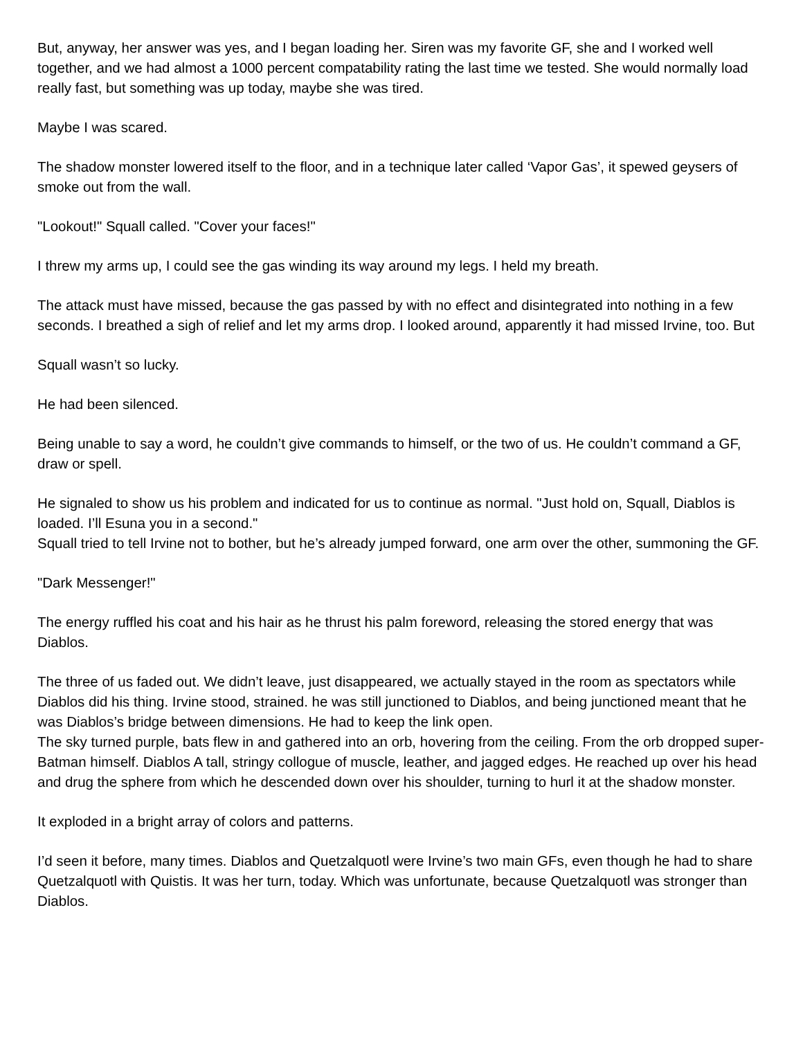But, anyway, her answer was yes, and I began loading her. Siren was my favorite GF, she and I worked well together, and we had almost a 1000 percent compatability rating the last time we tested. She would normally load really fast, but something was up today, maybe she was tired.
Maybe I was scared.
The shadow monster lowered itself to the floor, and in a technique later called ‘Vapor Gas’, it spewed geysers of smoke out from the wall.
"Lookout!" Squall called. "Cover your faces!"
I threw my arms up, I could see the gas winding its way around my legs. I held my breath.
The attack must have missed, because the gas passed by with no effect and disintegrated into nothing in a few seconds. I breathed a sigh of relief and let my arms drop. I looked around, apparently it had missed Irvine, too. But
Squall wasn’t so lucky.
He had been silenced.
Being unable to say a word, he couldn’t give commands to himself, or the two of us. He couldn’t command a GF, draw or spell.
He signaled to show us his problem and indicated for us to continue as normal. "Just hold on, Squall, Diablos is loaded. I’ll Esuna you in a second."
Squall tried to tell Irvine not to bother, but he’s already jumped forward, one arm over the other, summoning the GF.
"Dark Messenger!"
The energy ruffled his coat and his hair as he thrust his palm foreword, releasing the stored energy that was Diablos.
The three of us faded out. We didn’t leave, just disappeared, we actually stayed in the room as spectators while Diablos did his thing. Irvine stood, strained. he was still junctioned to Diablos, and being junctioned meant that he was Diablos’s bridge between dimensions. He had to keep the link open.
The sky turned purple, bats flew in and gathered into an orb, hovering from the ceiling. From the orb dropped super-Batman himself. Diablos A tall, stringy collogue of muscle, leather, and jagged edges. He reached up over his head and drug the sphere from which he descended down over his shoulder, turning to hurl it at the shadow monster.
It exploded in a bright array of colors and patterns.
I’d seen it before, many times. Diablos and Quetzalquotl were Irvine’s two main GFs, even though he had to share Quetzalquotl with Quistis. It was her turn, today. Which was unfortunate, because Quetzalquotl was stronger than Diablos.